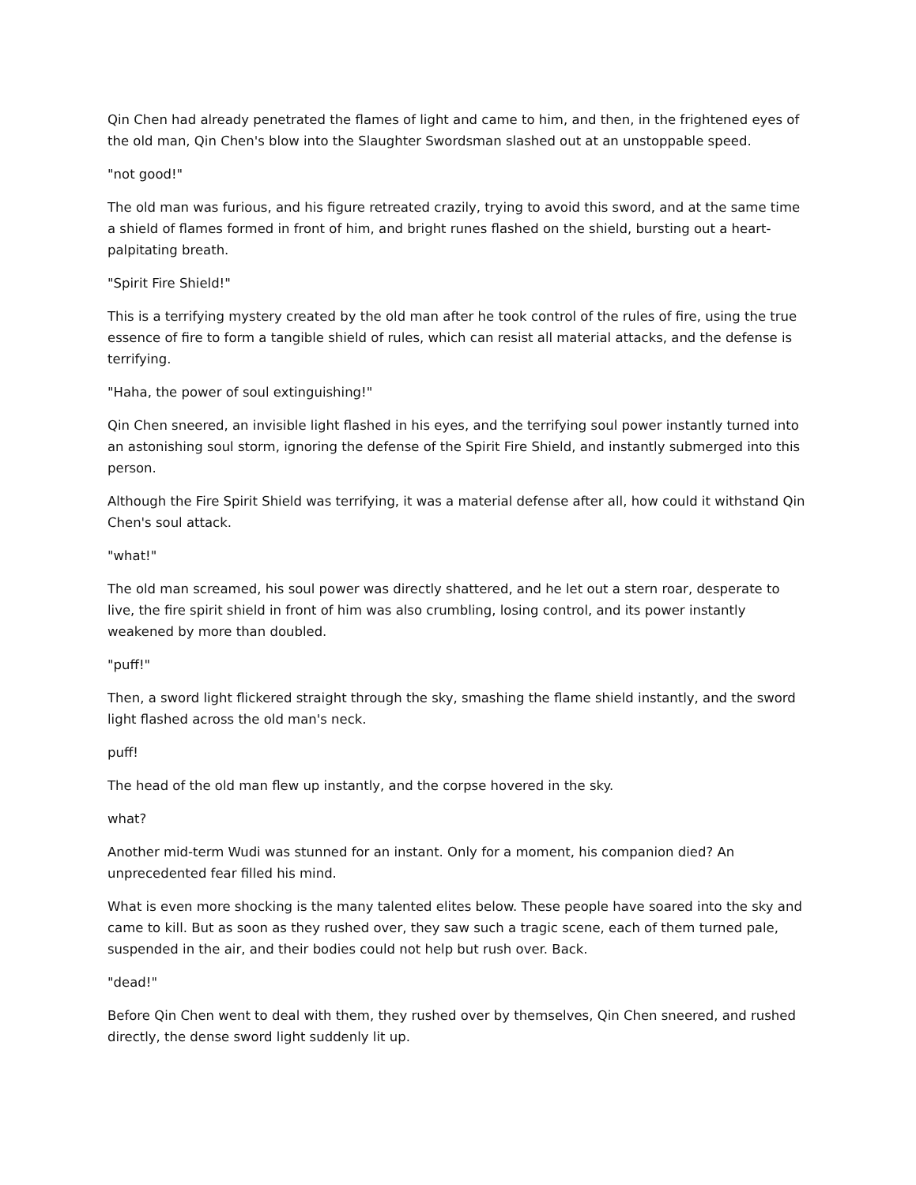Qin Chen had already penetrated the flames of light and came to him, and then, in the frightened eyes of the old man, Qin Chen's blow into the Slaughter Swordsman slashed out at an unstoppable speed.
"not good!"
The old man was furious, and his figure retreated crazily, trying to avoid this sword, and at the same time a shield of flames formed in front of him, and bright runes flashed on the shield, bursting out a heart-palpitating breath.
"Spirit Fire Shield!"
This is a terrifying mystery created by the old man after he took control of the rules of fire, using the true essence of fire to form a tangible shield of rules, which can resist all material attacks, and the defense is terrifying.
"Haha, the power of soul extinguishing!"
Qin Chen sneered, an invisible light flashed in his eyes, and the terrifying soul power instantly turned into an astonishing soul storm, ignoring the defense of the Spirit Fire Shield, and instantly submerged into this person.
Although the Fire Spirit Shield was terrifying, it was a material defense after all, how could it withstand Qin Chen's soul attack.
"what!"
The old man screamed, his soul power was directly shattered, and he let out a stern roar, desperate to live, the fire spirit shield in front of him was also crumbling, losing control, and its power instantly weakened by more than doubled.
"puff!"
Then, a sword light flickered straight through the sky, smashing the flame shield instantly, and the sword light flashed across the old man's neck.
puff!
The head of the old man flew up instantly, and the corpse hovered in the sky.
what?
Another mid-term Wudi was stunned for an instant. Only for a moment, his companion died? An unprecedented fear filled his mind.
What is even more shocking is the many talented elites below. These people have soared into the sky and came to kill. But as soon as they rushed over, they saw such a tragic scene, each of them turned pale, suspended in the air, and their bodies could not help but rush over. Back.
"dead!"
Before Qin Chen went to deal with them, they rushed over by themselves, Qin Chen sneered, and rushed directly, the dense sword light suddenly lit up.